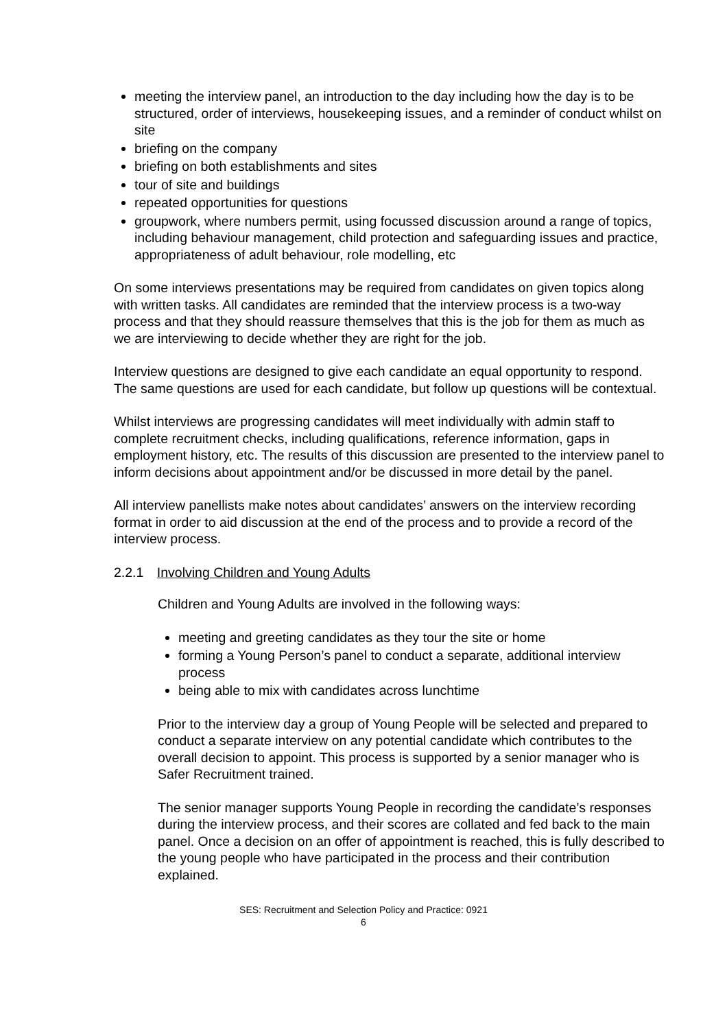meeting the interview panel, an introduction to the day including how the day is to be structured, order of interviews, housekeeping issues, and a reminder of conduct whilst on site
briefing on the company
briefing on both establishments and sites
tour of site and buildings
repeated opportunities for questions
groupwork, where numbers permit, using focussed discussion around a range of topics, including behaviour management, child protection and safeguarding issues and practice, appropriateness of adult behaviour, role modelling, etc
On some interviews presentations may be required from candidates on given topics along with written tasks. All candidates are reminded that the interview process is a two-way process and that they should reassure themselves that this is the job for them as much as we are interviewing to decide whether they are right for the job.
Interview questions are designed to give each candidate an equal opportunity to respond. The same questions are used for each candidate, but follow up questions will be contextual.
Whilst interviews are progressing candidates will meet individually with admin staff to complete recruitment checks, including qualifications, reference information, gaps in employment history, etc. The results of this discussion are presented to the interview panel to inform decisions about appointment and/or be discussed in more detail by the panel.
All interview panellists make notes about candidates’ answers on the interview recording format in order to aid discussion at the end of the process and to provide a record of the interview process.
2.2.1 Involving Children and Young Adults
Children and Young Adults are involved in the following ways:
meeting and greeting candidates as they tour the site or home
forming a Young Person’s panel to conduct a separate, additional interview process
being able to mix with candidates across lunchtime
Prior to the interview day a group of Young People will be selected and prepared to conduct a separate interview on any potential candidate which contributes to the overall decision to appoint. This process is supported by a senior manager who is Safer Recruitment trained.
The senior manager supports Young People in recording the candidate’s responses during the interview process, and their scores are collated and fed back to the main panel. Once a decision on an offer of appointment is reached, this is fully described to the young people who have participated in the process and their contribution explained.
SES: Recruitment and Selection Policy and Practice: 0921
6